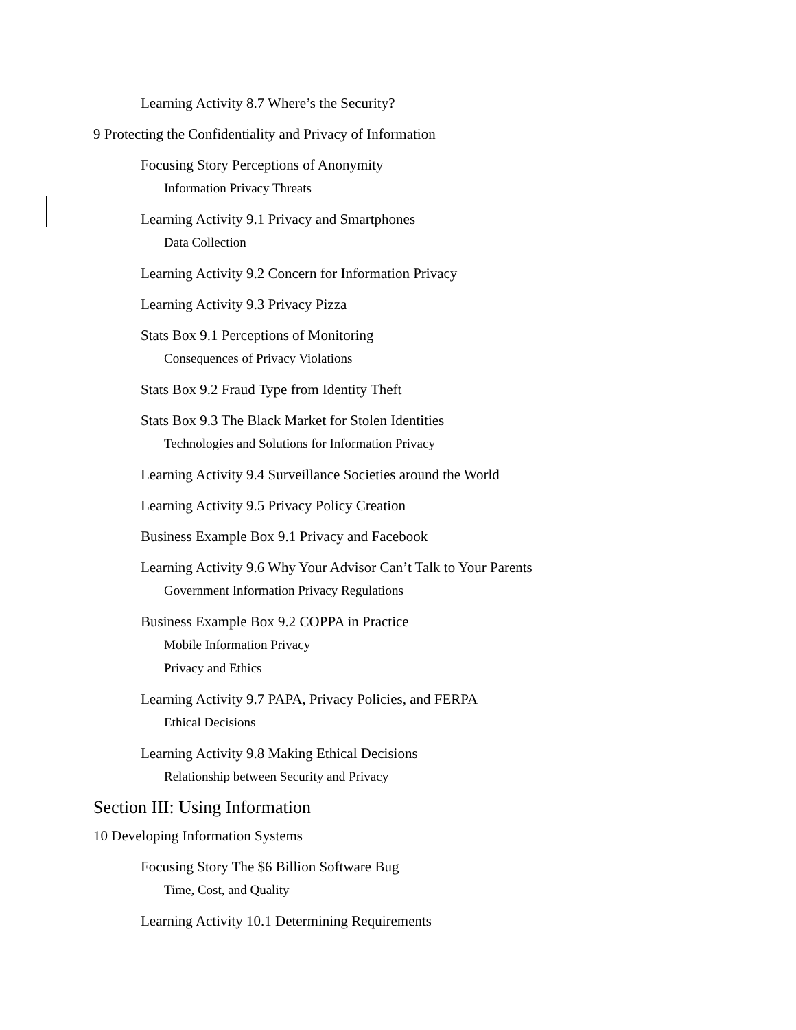Learning Activity 8.7 Where’s the Security?
9 Protecting the Confidentiality and Privacy of Information
Focusing Story Perceptions of Anonymity
Information Privacy Threats
Learning Activity 9.1 Privacy and Smartphones
Data Collection
Learning Activity 9.2 Concern for Information Privacy
Learning Activity 9.3 Privacy Pizza
Stats Box 9.1 Perceptions of Monitoring
Consequences of Privacy Violations
Stats Box 9.2 Fraud Type from Identity Theft
Stats Box 9.3 The Black Market for Stolen Identities
Technologies and Solutions for Information Privacy
Learning Activity 9.4 Surveillance Societies around the World
Learning Activity 9.5 Privacy Policy Creation
Business Example Box 9.1 Privacy and Facebook
Learning Activity 9.6 Why Your Advisor Can’t Talk to Your Parents
Government Information Privacy Regulations
Business Example Box 9.2 COPPA in Practice
Mobile Information Privacy
Privacy and Ethics
Learning Activity 9.7 PAPA, Privacy Policies, and FERPA
Ethical Decisions
Learning Activity 9.8 Making Ethical Decisions
Relationship between Security and Privacy
Section III: Using Information
10 Developing Information Systems
Focusing Story The $6 Billion Software Bug
Time, Cost, and Quality
Learning Activity 10.1 Determining Requirements